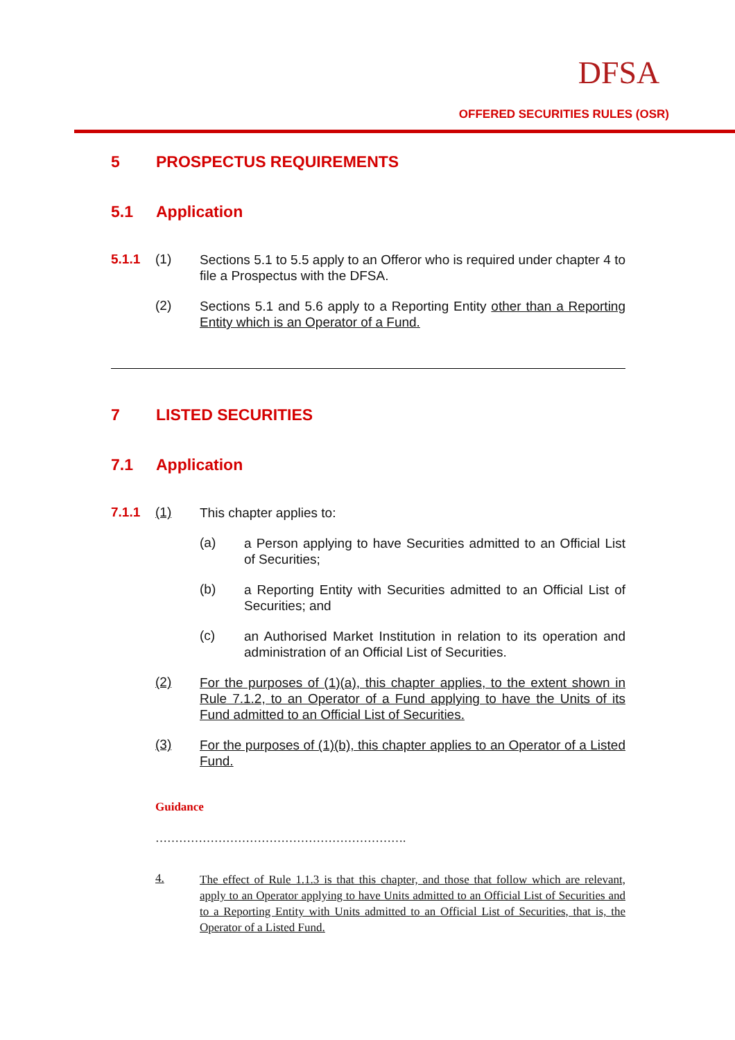DFSA
OFFERED SECURITIES RULES (OSR)
5 PROSPECTUS REQUIREMENTS
5.1 Application
5.1.1 (1)
Sections 5.1 to 5.5 apply to an Offeror who is required under chapter 4 to file a Prospectus with the DFSA.
(2)
Sections 5.1 and 5.6 apply to a Reporting Entity other than a Reporting Entity which is an Operator of a Fund.
7 LISTED SECURITIES
7.1 Application
7.1.1 (1)
This chapter applies to:
(a)
a Person applying to have Securities admitted to an Official List of Securities;
(b)
a Reporting Entity with Securities admitted to an Official List of Securities; and
(c)
an Authorised Market Institution in relation to its operation and administration of an Official List of Securities.
(2)
For the purposes of (1)(a), this chapter applies, to the extent shown in Rule 7.1.2, to an Operator of a Fund applying to have the Units of its Fund admitted to an Official List of Securities.
(3)
For the purposes of (1)(b), this chapter applies to an Operator of a Listed Fund.
Guidance
……………………………………………………….
4.
The effect of Rule 1.1.3 is that this chapter, and those that follow which are relevant, apply to an Operator applying to have Units admitted to an Official List of Securities and to a Reporting Entity with Units admitted to an Official List of Securities, that is, the Operator of a Listed Fund.